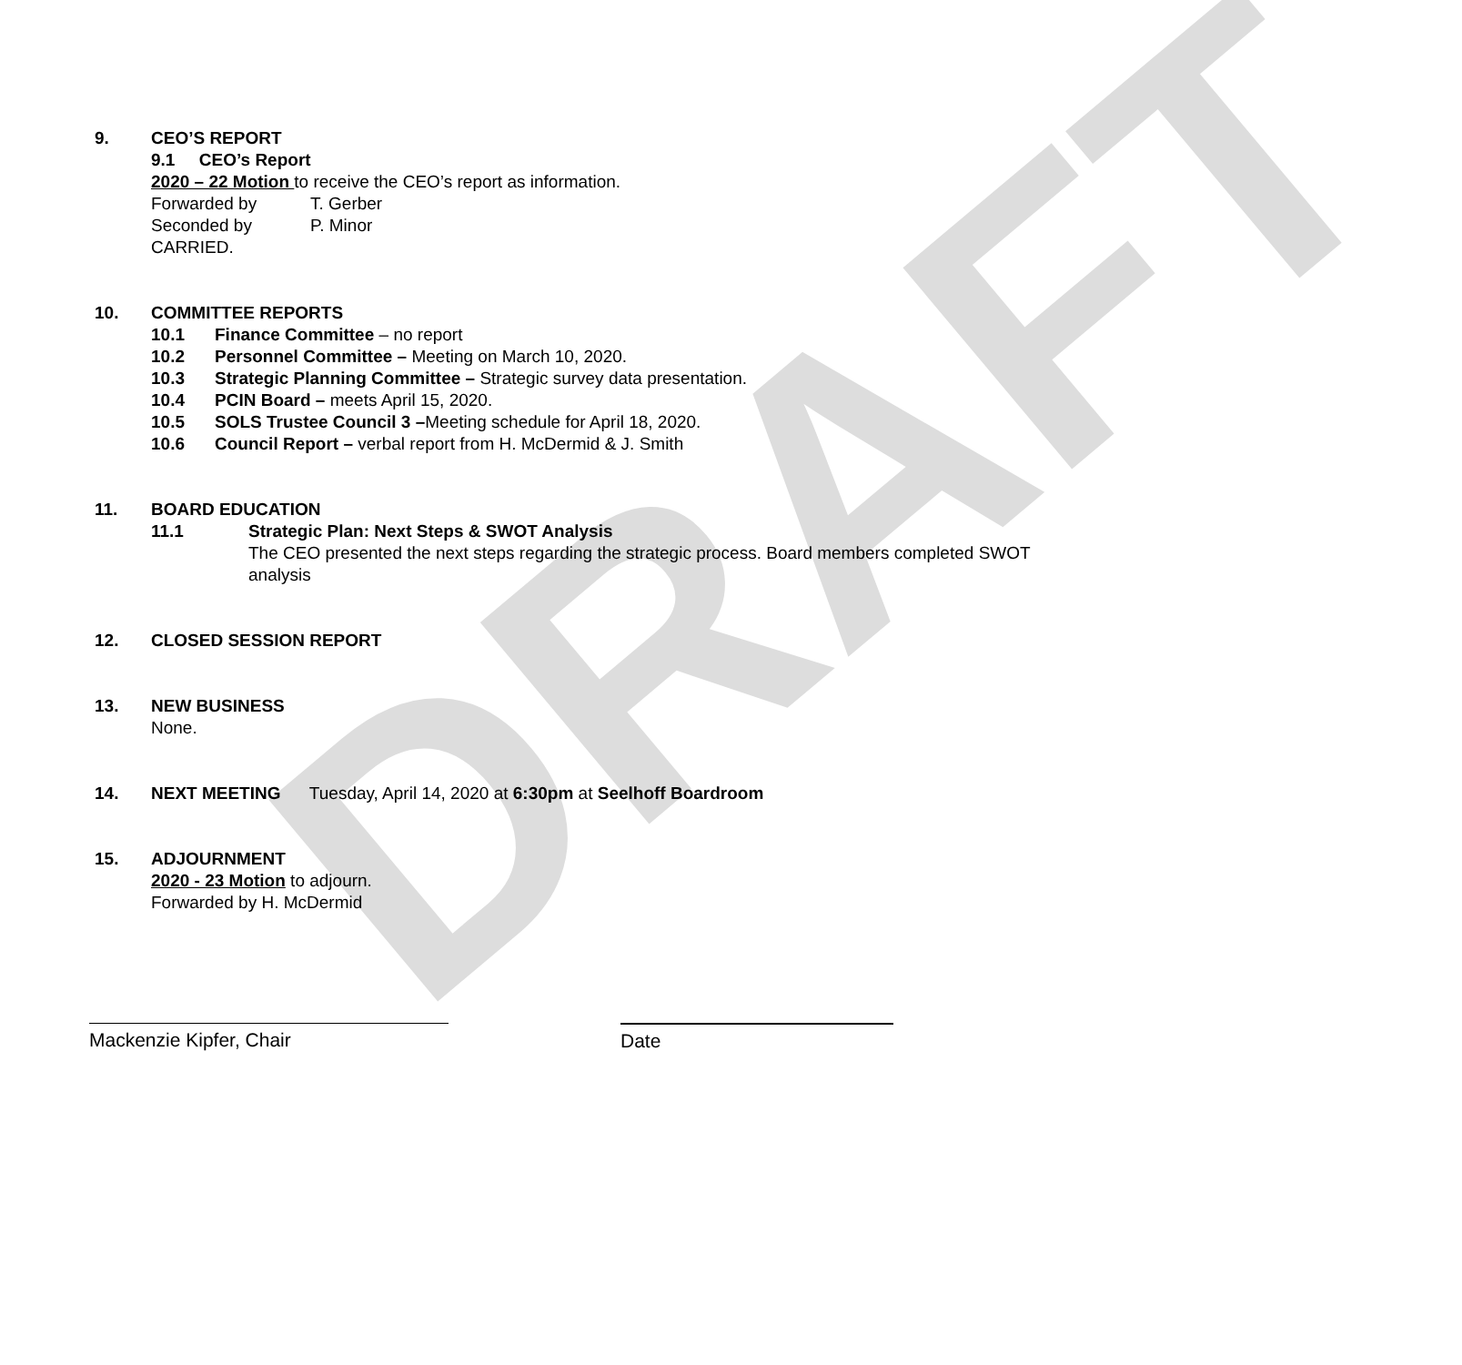DRAFT
9. CEO’S REPORT
9.1 CEO’s Report
2020 – 22 Motion to receive the CEO’s report as information.
Forwarded by T. Gerber
Seconded by P. Minor
CARRIED.
10. COMMITTEE REPORTS
10.1 Finance Committee – no report
10.2 Personnel Committee – Meeting on March 10, 2020.
10.3 Strategic Planning Committee – Strategic survey data presentation.
10.4 PCIN Board – meets April 15, 2020.
10.5 SOLS Trustee Council 3 –Meeting schedule for April 18, 2020.
10.6 Council Report – verbal report from H. McDermid & J. Smith
11. BOARD EDUCATION
11.1 Strategic Plan: Next Steps & SWOT Analysis
The CEO presented the next steps regarding the strategic process. Board members completed SWOT analysis
12. CLOSED SESSION REPORT
13. NEW BUSINESS
None.
14. NEXT MEETING Tuesday, April 14, 2020 at 6:30pm at Seelhoff Boardroom
15. ADJOURNMENT
2020 - 23 Motion to adjourn.
Forwarded by H. McDermid
Mackenzie Kipfer, Chair Date